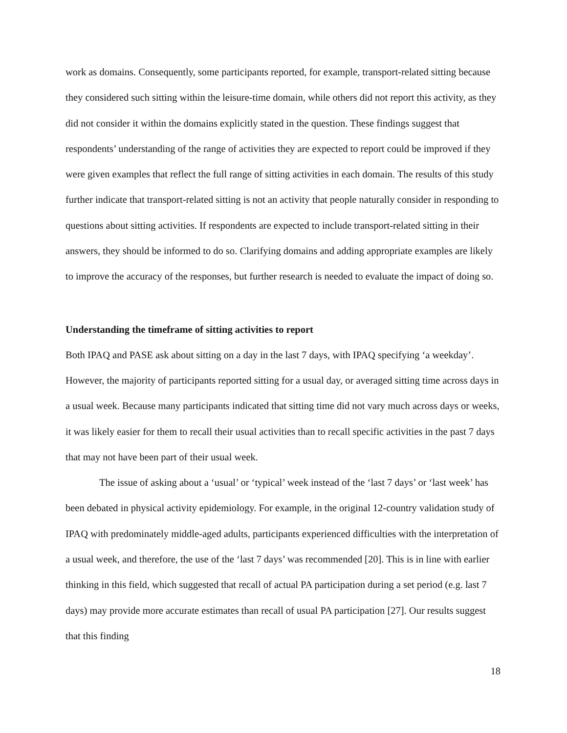work as domains. Consequently, some participants reported, for example, transport-related sitting because they considered such sitting within the leisure-time domain, while others did not report this activity, as they did not consider it within the domains explicitly stated in the question. These findings suggest that respondents’ understanding of the range of activities they are expected to report could be improved if they were given examples that reflect the full range of sitting activities in each domain. The results of this study further indicate that transport-related sitting is not an activity that people naturally consider in responding to questions about sitting activities. If respondents are expected to include transport-related sitting in their answers, they should be informed to do so. Clarifying domains and adding appropriate examples are likely to improve the accuracy of the responses, but further research is needed to evaluate the impact of doing so.
Understanding the timeframe of sitting activities to report
Both IPAQ and PASE ask about sitting on a day in the last 7 days, with IPAQ specifying ‘a weekday’. However, the majority of participants reported sitting for a usual day, or averaged sitting time across days in a usual week. Because many participants indicated that sitting time did not vary much across days or weeks, it was likely easier for them to recall their usual activities than to recall specific activities in the past 7 days that may not have been part of their usual week.
The issue of asking about a ‘usual’ or ‘typical’ week instead of the ‘last 7 days’ or ‘last week’ has been debated in physical activity epidemiology. For example, in the original 12-country validation study of IPAQ with predominately middle-aged adults, participants experienced difficulties with the interpretation of a usual week, and therefore, the use of the ‘last 7 days’ was recommended [20]. This is in line with earlier thinking in this field, which suggested that recall of actual PA participation during a set period (e.g. last 7 days) may provide more accurate estimates than recall of usual PA participation [27]. Our results suggest that this finding
18